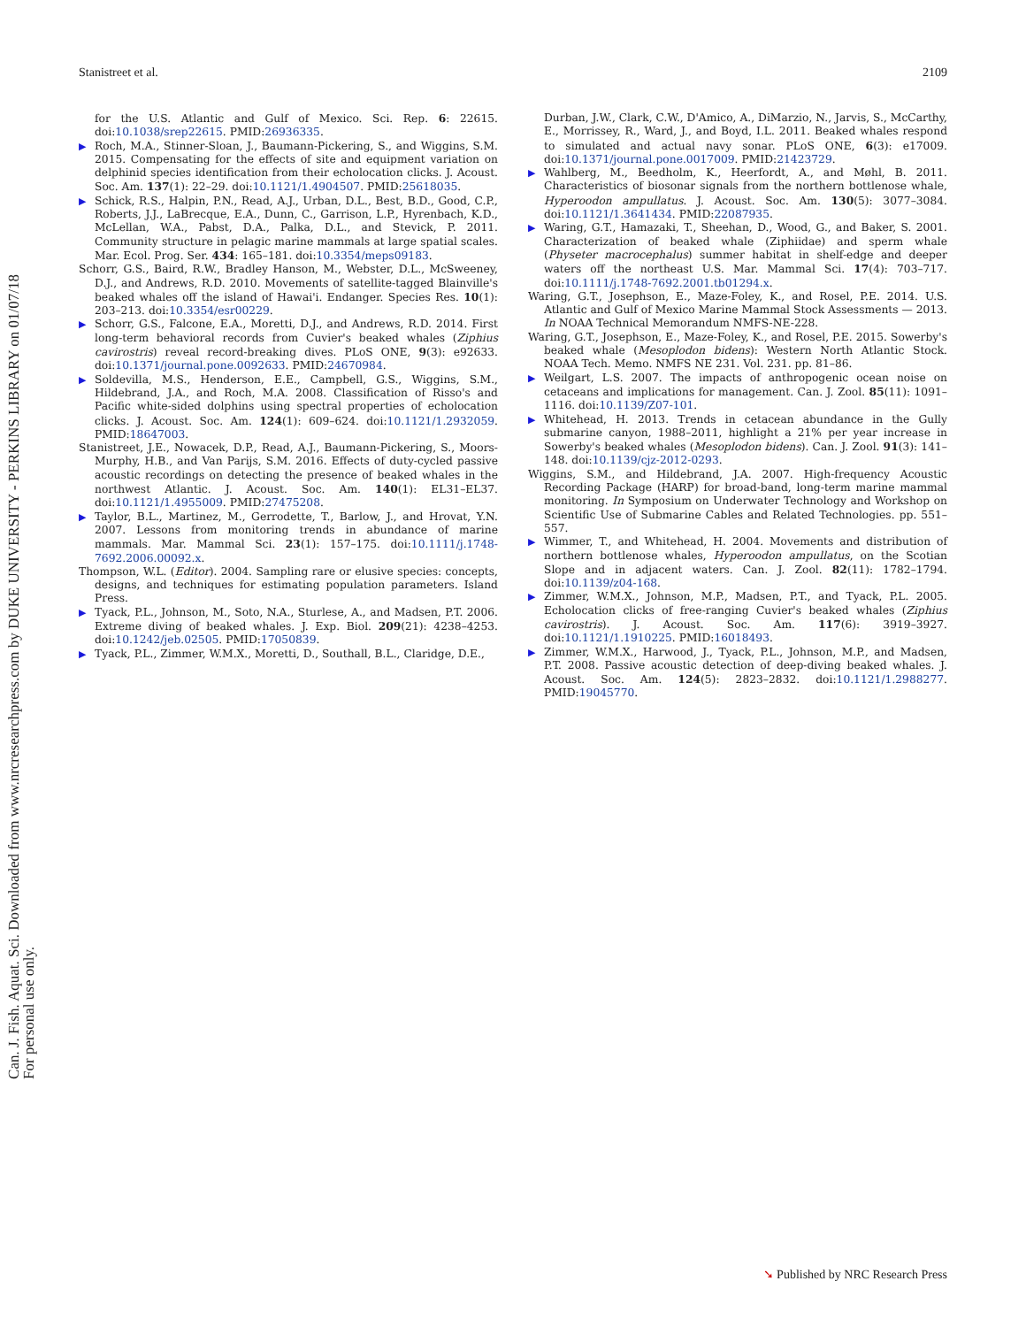Can. J. Fish. Aquat. Sci. Downloaded from www.nrcresearchpress.com by DUKE UNIVERSITY - PERKINS LIBRARY on 01/07/18
For personal use only.
Stanistreet et al. 2109
for the U.S. Atlantic and Gulf of Mexico. Sci. Rep. 6: 22615. doi:10.1038/srep22615. PMID:26936335.
▶ Roch, M.A., Stinner-Sloan, J., Baumann-Pickering, S., and Wiggins, S.M. 2015. Compensating for the effects of site and equipment variation on delphinid species identification from their echolocation clicks. J. Acoust. Soc. Am. 137(1): 22–29. doi:10.1121/1.4904507. PMID:25618035.
▶ Schick, R.S., Halpin, P.N., Read, A.J., Urban, D.L., Best, B.D., Good, C.P., Roberts, J.J., LaBrecque, E.A., Dunn, C., Garrison, L.P., Hyrenbach, K.D., McLellan, W.A., Pabst, D.A., Palka, D.L., and Stevick, P. 2011. Community structure in pelagic marine mammals at large spatial scales. Mar. Ecol. Prog. Ser. 434: 165–181. doi:10.3354/meps09183.
Schorr, G.S., Baird, R.W., Bradley Hanson, M., Webster, D.L., McSweeney, D.J., and Andrews, R.D. 2010. Movements of satellite-tagged Blainville's beaked whales off the island of Hawai'i. Endanger. Species Res. 10(1): 203–213. doi:10.3354/esr00229.
▶ Schorr, G.S., Falcone, E.A., Moretti, D.J., and Andrews, R.D. 2014. First long-term behavioral records from Cuvier's beaked whales (Ziphius cavirostris) reveal record-breaking dives. PLoS ONE, 9(3): e92633. doi:10.1371/journal.pone.0092633. PMID:24670984.
▶ Soldevilla, M.S., Henderson, E.E., Campbell, G.S., Wiggins, S.M., Hildebrand, J.A., and Roch, M.A. 2008. Classification of Risso's and Pacific white-sided dolphins using spectral properties of echolocation clicks. J. Acoust. Soc. Am. 124(1): 609–624. doi:10.1121/1.2932059. PMID:18647003.
Stanistreet, J.E., Nowacek, D.P., Read, A.J., Baumann-Pickering, S., Moors-Murphy, H.B., and Van Parijs, S.M. 2016. Effects of duty-cycled passive acoustic recordings on detecting the presence of beaked whales in the northwest Atlantic. J. Acoust. Soc. Am. 140(1): EL31–EL37. doi:10.1121/1.4955009. PMID:27475208.
▶ Taylor, B.L., Martinez, M., Gerrodette, T., Barlow, J., and Hrovat, Y.N. 2007. Lessons from monitoring trends in abundance of marine mammals. Mar. Mammal Sci. 23(1): 157–175. doi:10.1111/j.1748-7692.2006.00092.x.
Thompson, W.L. (Editor). 2004. Sampling rare or elusive species: concepts, designs, and techniques for estimating population parameters. Island Press.
▶ Tyack, P.L., Johnson, M., Soto, N.A., Sturlese, A., and Madsen, P.T. 2006. Extreme diving of beaked whales. J. Exp. Biol. 209(21): 4238–4253. doi:10.1242/jeb.02505. PMID:17050839.
▶ Tyack, P.L., Zimmer, W.M.X., Moretti, D., Southall, B.L., Claridge, D.E.,
Durban, J.W., Clark, C.W., D'Amico, A., DiMarzio, N., Jarvis, S., McCarthy, E., Morrissey, R., Ward, J., and Boyd, I.L. 2011. Beaked whales respond to simulated and actual navy sonar. PLoS ONE, 6(3): e17009. doi:10.1371/journal.pone.0017009. PMID:21423729.
▶ Wahlberg, M., Beedholm, K., Heerfordt, A., and Møhl, B. 2011. Characteristics of biosonar signals from the northern bottlenose whale, Hyperoodon ampullatus. J. Acoust. Soc. Am. 130(5): 3077–3084. doi:10.1121/1.3641434. PMID:22087935.
▶ Waring, G.T., Hamazaki, T., Sheehan, D., Wood, G., and Baker, S. 2001. Characterization of beaked whale (Ziphiidae) and sperm whale (Physeter macrocephalus) summer habitat in shelf-edge and deeper waters off the northeast U.S. Mar. Mammal Sci. 17(4): 703–717. doi:10.1111/j.1748-7692.2001.tb01294.x.
Waring, G.T., Josephson, E., Maze-Foley, K., and Rosel, P.E. 2014. U.S. Atlantic and Gulf of Mexico Marine Mammal Stock Assessments — 2013. In NOAA Technical Memorandum NMFS-NE-228.
Waring, G.T., Josephson, E., Maze-Foley, K., and Rosel, P.E. 2015. Sowerby's beaked whale (Mesoplodon bidens): Western North Atlantic Stock. NOAA Tech. Memo. NMFS NE 231. Vol. 231. pp. 81–86.
▶ Weilgart, L.S. 2007. The impacts of anthropogenic ocean noise on cetaceans and implications for management. Can. J. Zool. 85(11): 1091–1116. doi:10.1139/Z07-101.
▶ Whitehead, H. 2013. Trends in cetacean abundance in the Gully submarine canyon, 1988–2011, highlight a 21% per year increase in Sowerby's beaked whales (Mesoplodon bidens). Can. J. Zool. 91(3): 141–148. doi:10.1139/cjz-2012-0293.
Wiggins, S.M., and Hildebrand, J.A. 2007. High-frequency Acoustic Recording Package (HARP) for broad-band, long-term marine mammal monitoring. In Symposium on Underwater Technology and Workshop on Scientific Use of Submarine Cables and Related Technologies. pp. 551–557.
▶ Wimmer, T., and Whitehead, H. 2004. Movements and distribution of northern bottlenose whales, Hyperoodon ampullatus, on the Scotian Slope and in adjacent waters. Can. J. Zool. 82(11): 1782–1794. doi:10.1139/z04-168.
▶ Zimmer, W.M.X., Johnson, M.P., Madsen, P.T., and Tyack, P.L. 2005. Echolocation clicks of free-ranging Cuvier's beaked whales (Ziphius cavirostris). J. Acoust. Soc. Am. 117(6): 3919–3927. doi:10.1121/1.1910225. PMID:16018493.
▶ Zimmer, W.M.X., Harwood, J., Tyack, P.L., Johnson, M.P., and Madsen, P.T. 2008. Passive acoustic detection of deep-diving beaked whales. J. Acoust. Soc. Am. 124(5): 2823–2832. doi:10.1121/1.2988277. PMID:19045770.
➘ Published by NRC Research Press